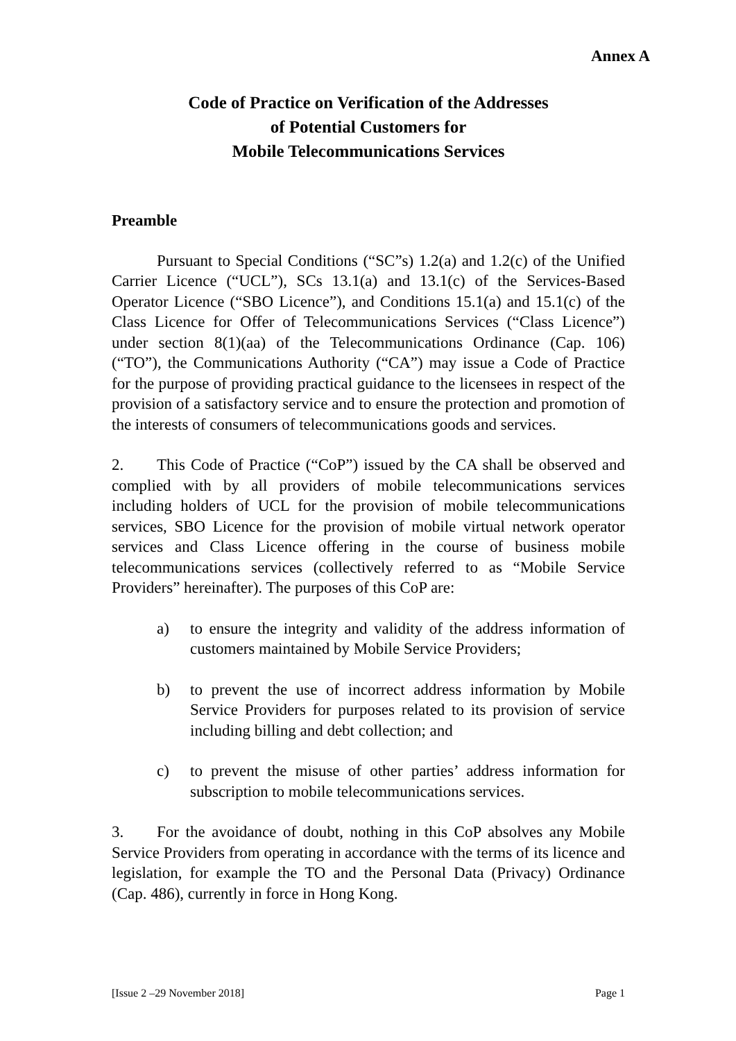Annex A
Code of Practice on Verification of the Addresses
of Potential Customers for
Mobile Telecommunications Services
Preamble
Pursuant to Special Conditions (“SC”s) 1.2(a) and 1.2(c) of the Unified Carrier Licence (“UCL”), SCs 13.1(a) and 13.1(c) of the Services-Based Operator Licence (“SBO Licence”), and Conditions 15.1(a) and 15.1(c) of the Class Licence for Offer of Telecommunications Services (“Class Licence”) under section 8(1)(aa) of the Telecommunications Ordinance (Cap. 106) (“TO”), the Communications Authority (“CA”) may issue a Code of Practice for the purpose of providing practical guidance to the licensees in respect of the provision of a satisfactory service and to ensure the protection and promotion of the interests of consumers of telecommunications goods and services.
2. This Code of Practice (“CoP”) issued by the CA shall be observed and complied with by all providers of mobile telecommunications services including holders of UCL for the provision of mobile telecommunications services, SBO Licence for the provision of mobile virtual network operator services and Class Licence offering in the course of business mobile telecommunications services (collectively referred to as “Mobile Service Providers” hereinafter). The purposes of this CoP are:
a) to ensure the integrity and validity of the address information of customers maintained by Mobile Service Providers;
b) to prevent the use of incorrect address information by Mobile Service Providers for purposes related to its provision of service including billing and debt collection; and
c) to prevent the misuse of other parties’ address information for subscription to mobile telecommunications services.
3. For the avoidance of doubt, nothing in this CoP absolves any Mobile Service Providers from operating in accordance with the terms of its licence and legislation, for example the TO and the Personal Data (Privacy) Ordinance (Cap. 486), currently in force in Hong Kong.
[Issue 2 –29 November 2018] Page 1